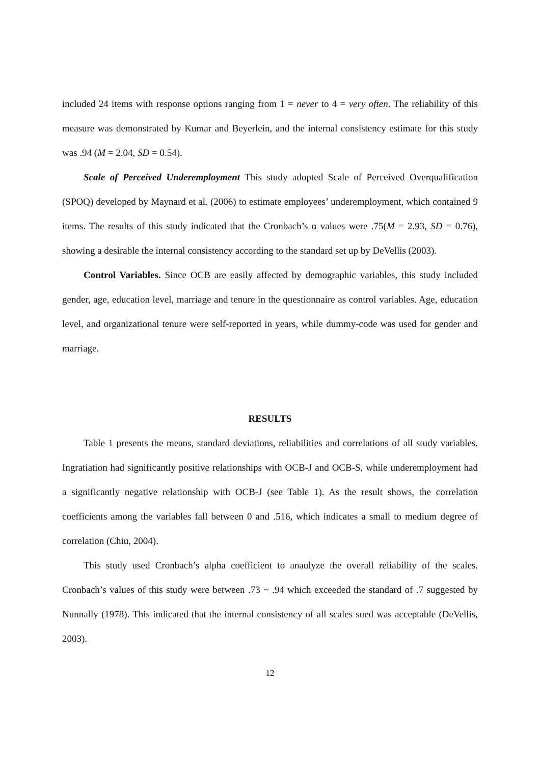included 24 items with response options ranging from 1 = never to 4 = very often. The reliability of this measure was demonstrated by Kumar and Beyerlein, and the internal consistency estimate for this study was .94 (M = 2.04, SD = 0.54).
Scale of Perceived Underemployment This study adopted Scale of Perceived Overqualification (SPOQ) developed by Maynard et al. (2006) to estimate employees’ underemployment, which contained 9 items. The results of this study indicated that the Cronbach’s α values were .75(M = 2.93, SD = 0.76), showing a desirable the internal consistency according to the standard set up by DeVellis (2003).
Control Variables. Since OCB are easily affected by demographic variables, this study included gender, age, education level, marriage and tenure in the questionnaire as control variables. Age, education level, and organizational tenure were self-reported in years, while dummy-code was used for gender and marriage.
RESULTS
Table 1 presents the means, standard deviations, reliabilities and correlations of all study variables. Ingratiation had significantly positive relationships with OCB-J and OCB-S, while underemployment had a significantly negative relationship with OCB-J (see Table 1). As the result shows, the correlation coefficients among the variables fall between 0 and .516, which indicates a small to medium degree of correlation (Chiu, 2004).
This study used Cronbach’s alpha coefficient to anaulyze the overall reliability of the scales. Cronbach’s values of this study were between .73 ~ .94 which exceeded the standard of .7 suggested by Nunnally (1978). This indicated that the internal consistency of all scales sued was acceptable (DeVellis, 2003).
12